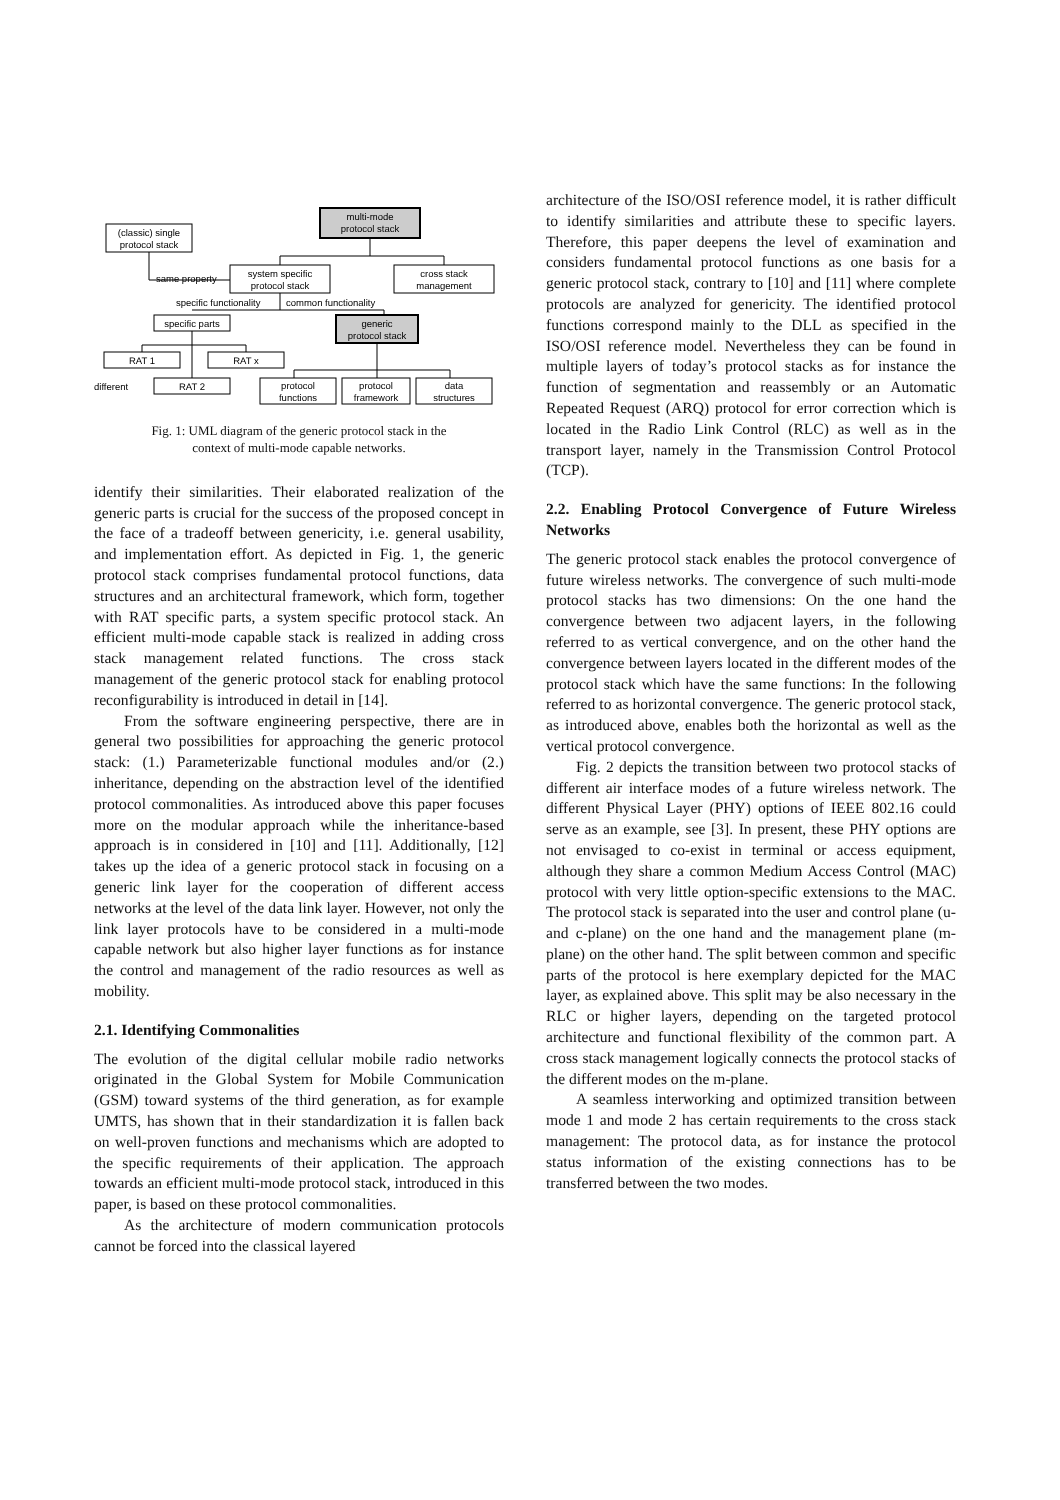multi-mode
protocol stack
(classic) single
protocol stack
same property
system specific
protocol stack
cross stack
management
specific functionality
common functionality
specific parts
generic
protocol stack
RAT 1
RAT x
different
RAT 2
protocol
functions
protocol
framework
data
structures
Fig. 1: UML diagram of the generic protocol stack in the
context of multi-mode capable networks.
identify their similarities. Their elaborated realization of the generic parts is crucial for the success of the proposed concept in the face of a tradeoff between genericity, i.e. general usability, and implementation effort. As depicted in Fig. 1, the generic protocol stack comprises fundamental protocol functions, data structures and an architectural framework, which form, together with RAT specific parts, a system specific protocol stack. An efficient multi-mode capable stack is realized in adding cross stack management related functions. The cross stack management of the generic protocol stack for enabling protocol reconfigurability is introduced in detail in [14].
From the software engineering perspective, there are in general two possibilities for approaching the generic protocol stack: (1.) Parameterizable functional modules and/or (2.) inheritance, depending on the abstraction level of the identified protocol commonalities. As introduced above this paper focuses more on the modular approach while the inheritance-based approach is in considered in [10] and [11]. Additionally, [12] takes up the idea of a generic protocol stack in focusing on a generic link layer for the cooperation of different access networks at the level of the data link layer. However, not only the link layer protocols have to be considered in a multi-mode capable network but also higher layer functions as for instance the control and management of the radio resources as well as mobility.
2.1. Identifying Commonalities
The evolution of the digital cellular mobile radio networks originated in the Global System for Mobile Communication (GSM) toward systems of the third generation, as for example UMTS, has shown that in their standardization it is fallen back on well-proven functions and mechanisms which are adopted to the specific requirements of their application. The approach towards an efficient multi-mode protocol stack, introduced in this paper, is based on these protocol commonalities.
As the architecture of modern communication protocols cannot be forced into the classical layered
architecture of the ISO/OSI reference model, it is rather difficult to identify similarities and attribute these to specific layers. Therefore, this paper deepens the level of examination and considers fundamental protocol functions as one basis for a generic protocol stack, contrary to [10] and [11] where complete protocols are analyzed for genericity. The identified protocol functions correspond mainly to the DLL as specified in the ISO/OSI reference model. Nevertheless they can be found in multiple layers of today’s protocol stacks as for instance the function of segmentation and reassembly or an Automatic Repeated Request (ARQ) protocol for error correction which is located in the Radio Link Control (RLC) as well as in the transport layer, namely in the Transmission Control Protocol (TCP).
2.2. Enabling Protocol Convergence of Future Wireless Networks
The generic protocol stack enables the protocol convergence of future wireless networks. The convergence of such multi-mode protocol stacks has two dimensions: On the one hand the convergence between two adjacent layers, in the following referred to as vertical convergence, and on the other hand the convergence between layers located in the different modes of the protocol stack which have the same functions: In the following referred to as horizontal convergence. The generic protocol stack, as introduced above, enables both the horizontal as well as the vertical protocol convergence.
Fig. 2 depicts the transition between two protocol stacks of different air interface modes of a future wireless network. The different Physical Layer (PHY) options of IEEE 802.16 could serve as an example, see [3]. In present, these PHY options are not envisaged to co-exist in terminal or access equipment, although they share a common Medium Access Control (MAC) protocol with very little option-specific extensions to the MAC. The protocol stack is separated into the user and control plane (u- and c-plane) on the one hand and the management plane (m-plane) on the other hand. The split between common and specific parts of the protocol is here exemplary depicted for the MAC layer, as explained above. This split may be also necessary in the RLC or higher layers, depending on the targeted protocol architecture and functional flexibility of the common part. A cross stack management logically connects the protocol stacks of the different modes on the m-plane.
A seamless interworking and optimized transition between mode 1 and mode 2 has certain requirements to the cross stack management: The protocol data, as for instance the protocol status information of the existing connections has to be transferred between the two modes.